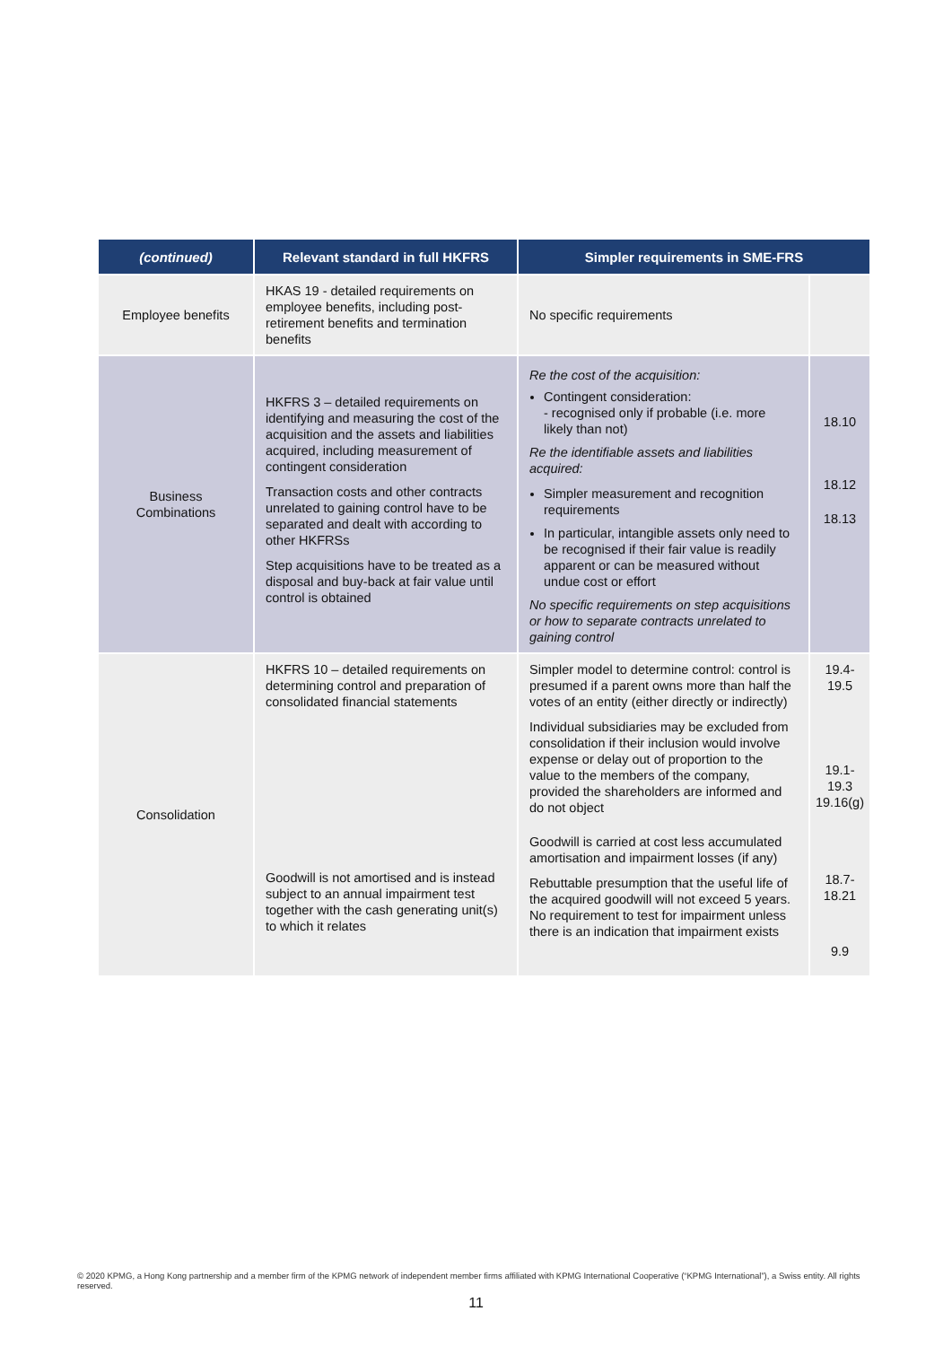| (continued) | Relevant standard in full HKFRS | Simpler requirements in SME-FRS | |
| --- | --- | --- | --- |
| Employee benefits | HKAS 19 - detailed requirements on employee benefits, including post-retirement benefits and termination benefits | No specific requirements | |
| Business Combinations | HKFRS 3 – detailed requirements on identifying and measuring the cost of the acquisition and the assets and liabilities acquired, including measurement of contingent consideration Transaction costs and other contracts unrelated to gaining control have to be separated and dealt with according to other HKFRSs Step acquisitions have to be treated as a disposal and buy-back at fair value until control is obtained | Re the cost of the acquisition: Contingent consideration: - recognised only if probable (i.e. more likely than not) Re the identifiable assets and liabilities acquired: Simpler measurement and recognition requirements In particular, intangible assets only need to be recognised if their fair value is readily apparent or can be measured without undue cost or effort No specific requirements on step acquisitions or how to separate contracts unrelated to gaining control | 18.10 18.12 18.13 |
| Consolidation | HKFRS 10 – detailed requirements on determining control and preparation of consolidated financial statements Goodwill is not amortised and is instead subject to an annual impairment test together with the cash generating unit(s) to which it relates | Simpler model to determine control: control is presumed if a parent owns more than half the votes of an entity (either directly or indirectly) Individual subsidiaries may be excluded from consolidation if their inclusion would involve expense or delay out of proportion to the value to the members of the company, provided the shareholders are informed and do not object Goodwill is carried at cost less accumulated amortisation and impairment losses (if any) Rebuttable presumption that the useful life of the acquired goodwill will not exceed 5 years. No requirement to test for impairment unless there is an indication that impairment exists | 19.4- 19.5 19.1- 19.3 19.16(g) 18.7- 18.21 9.9 |
© 2020 KPMG, a Hong Kong partnership and a member firm of the KPMG network of independent member firms affiliated with KPMG International Cooperative (“KPMG International”), a Swiss entity. All rights reserved.
11